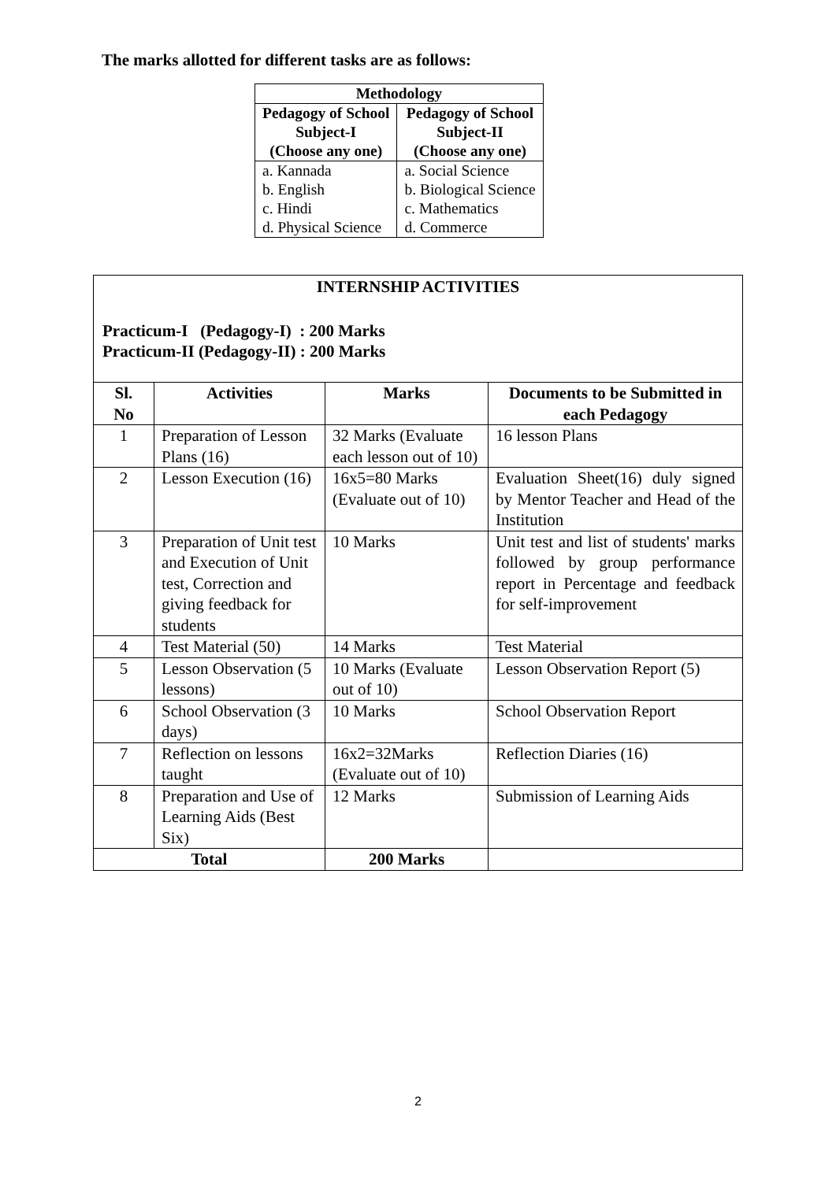The marks allotted for different tasks are as follows:
| Methodology | |
| --- | --- |
| Pedagogy of School Subject-I (Choose any one) | Pedagogy of School Subject-II (Choose any one) |
| a. Kannada b. English c. Hindi d. Physical Science | a. Social Science b. Biological Science c. Mathematics d. Commerce |
INTERNSHIP ACTIVITIES
Practicum-I (Pedagogy-I) : 200 Marks
Practicum-II (Pedagogy-II) : 200 Marks
| Sl. No | Activities | Marks | Documents to be Submitted in each Pedagogy |
| --- | --- | --- | --- |
| 1 | Preparation of Lesson Plans (16) | 32 Marks (Evaluate each lesson out of 10) | 16 lesson Plans |
| 2 | Lesson Execution (16) | 16x5=80 Marks (Evaluate out of 10) | Evaluation Sheet(16) duly signed by Mentor Teacher and Head of the Institution |
| 3 | Preparation of Unit test and Execution of Unit test, Correction and giving feedback for students | 10 Marks | Unit test and list of students' marks followed by group performance report in Percentage and feedback for self-improvement |
| 4 | Test Material (50) | 14 Marks | Test Material |
| 5 | Lesson Observation (5 lessons) | 10 Marks (Evaluate out of 10) | Lesson Observation Report (5) |
| 6 | School Observation (3 days) | 10 Marks | School Observation Report |
| 7 | Reflection on lessons taught | 16x2=32Marks (Evaluate out of 10) | Reflection Diaries (16) |
| 8 | Preparation and Use of Learning Aids (Best Six) | 12 Marks | Submission of Learning Aids |
| Total | | 200 Marks | |
2